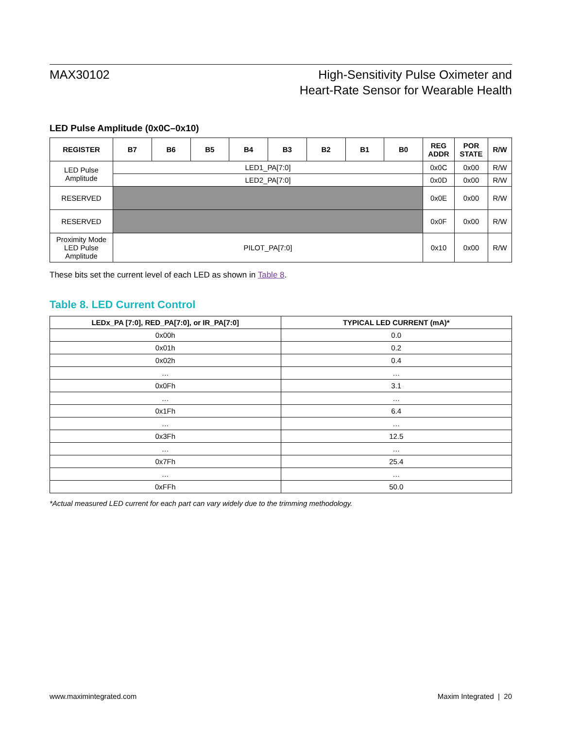MAX30102 High-Sensitivity Pulse Oximeter and
Heart-Rate Sensor for Wearable Health
LED Pulse Amplitude (0x0C–0x10)
| REGISTER | B7 | B6 | B5 | B4 | B3 | B2 | B1 | B0 | REG ADDR | POR STATE | R/W |
| --- | --- | --- | --- | --- | --- | --- | --- | --- | --- | --- | --- |
| LED Pulse Amplitude | LED1_PA[7:0] | | | | | | | | 0x0C | 0x00 | R/W |
| | LED2_PA[7:0] | | | | | | | | 0x0D | 0x00 | R/W |
| RESERVED | | | | | | | | | 0x0E | 0x00 | R/W |
| RESERVED | | | | | | | | | 0x0F | 0x00 | R/W |
| Proximity Mode LED Pulse Amplitude | PILOT_PA[7:0] | | | | | | | | 0x10 | 0x00 | R/W |
These bits set the current level of each LED as shown in Table 8.
Table 8. LED Current Control
| LEDx_PA [7:0], RED_PA[7:0], or IR_PA[7:0] | TYPICAL LED CURRENT (mA)* |
| --- | --- |
| 0x00h | 0.0 |
| 0x01h | 0.2 |
| 0x02h | 0.4 |
| … | … |
| 0x0Fh | 3.1 |
| … | … |
| 0x1Fh | 6.4 |
| … | … |
| 0x3Fh | 12.5 |
| … | … |
| 0x7Fh | 25.4 |
| … | … |
| 0xFFh | 50.0 |
*Actual measured LED current for each part can vary widely due to the trimming methodology.
www.maximintegrated.com Maxim Integrated | 20